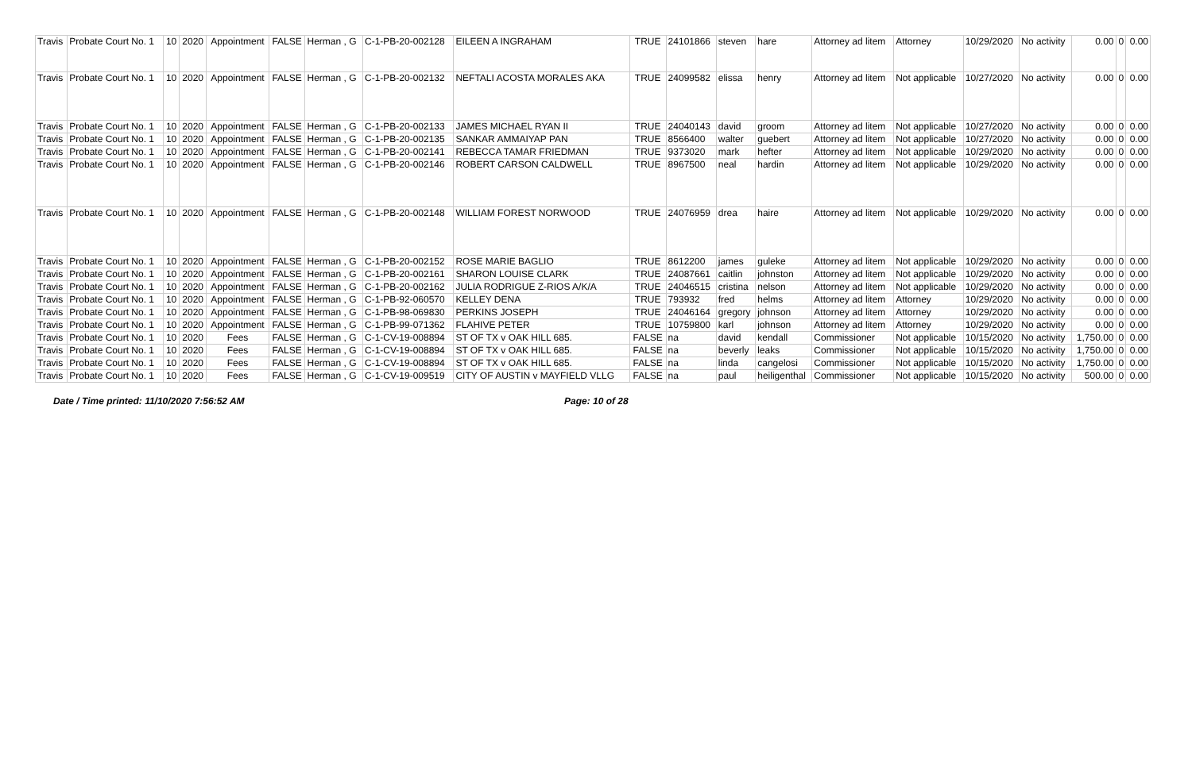| Travis | Probate Court No. 1 | 10 | 2020 | Appointment | FALSE | Herman , G | C-1-PB-20-002128 | EILEEN A INGRAHAM | TRUE | 24101866 | steven | hare | Attorney ad litem | Attorney | 10/29/2020 | No activity | 0.00 | 0 | 0.00 |
| Travis | Probate Court No. 1 | 10 | 2020 | Appointment | FALSE | Herman , G | C-1-PB-20-002132 | NEFTALI ACOSTA MORALES AKA | TRUE | 24099582 | elissa | henry | Attorney ad litem | Not applicable | 10/27/2020 | No activity | 0.00 | 0 | 0.00 |
| Travis | Probate Court No. 1 | 10 | 2020 | Appointment | FALSE | Herman , G | C-1-PB-20-002133 | JAMES MICHAEL RYAN II | TRUE | 24040143 | david | groom | Attorney ad litem | Not applicable | 10/27/2020 | No activity | 0.00 | 0 | 0.00 |
| Travis | Probate Court No. 1 | 10 | 2020 | Appointment | FALSE | Herman , G | C-1-PB-20-002135 | SANKAR AMMAIYAP PAN | TRUE | 8566400 | walter | guebert | Attorney ad litem | Not applicable | 10/27/2020 | No activity | 0.00 | 0 | 0.00 |
| Travis | Probate Court No. 1 | 10 | 2020 | Appointment | FALSE | Herman , G | C-1-PB-20-002141 | REBECCA TAMAR FRIEDMAN | TRUE | 9373020 | mark | hefter | Attorney ad litem | Not applicable | 10/29/2020 | No activity | 0.00 | 0 | 0.00 |
| Travis | Probate Court No. 1 | 10 | 2020 | Appointment | FALSE | Herman , G | C-1-PB-20-002146 | ROBERT CARSON CALDWELL | TRUE | 8967500 | neal | hardin | Attorney ad litem | Not applicable | 10/29/2020 | No activity | 0.00 | 0 | 0.00 |
| Travis | Probate Court No. 1 | 10 | 2020 | Appointment | FALSE | Herman , G | C-1-PB-20-002148 | WILLIAM FOREST NORWOOD | TRUE | 24076959 | drea | haire | Attorney ad litem | Not applicable | 10/29/2020 | No activity | 0.00 | 0 | 0.00 |
| Travis | Probate Court No. 1 | 10 | 2020 | Appointment | FALSE | Herman , G | C-1-PB-20-002152 | ROSE MARIE BAGLIO | TRUE | 8612200 | james | guleke | Attorney ad litem | Not applicable | 10/29/2020 | No activity | 0.00 | 0 | 0.00 |
| Travis | Probate Court No. 1 | 10 | 2020 | Appointment | FALSE | Herman , G | C-1-PB-20-002161 | SHARON LOUISE CLARK | TRUE | 24087661 | caitlin | johnston | Attorney ad litem | Not applicable | 10/29/2020 | No activity | 0.00 | 0 | 0.00 |
| Travis | Probate Court No. 1 | 10 | 2020 | Appointment | FALSE | Herman , G | C-1-PB-20-002162 | JULIA RODRIGUE Z-RIOS A/K/A | TRUE | 24046515 | cristina | nelson | Attorney ad litem | Not applicable | 10/29/2020 | No activity | 0.00 | 0 | 0.00 |
| Travis | Probate Court No. 1 | 10 | 2020 | Appointment | FALSE | Herman , G | C-1-PB-92-060570 | KELLEY DENA | TRUE | 793932 | fred | helms | Attorney ad litem | Attorney | 10/29/2020 | No activity | 0.00 | 0 | 0.00 |
| Travis | Probate Court No. 1 | 10 | 2020 | Appointment | FALSE | Herman , G | C-1-PB-98-069830 | PERKINS JOSEPH | TRUE | 24046164 | gregory | johnson | Attorney ad litem | Attorney | 10/29/2020 | No activity | 0.00 | 0 | 0.00 |
| Travis | Probate Court No. 1 | 10 | 2020 | Appointment | FALSE | Herman , G | C-1-PB-99-071362 | FLAHIVE PETER | TRUE | 10759800 | karl | johnson | Attorney ad litem | Attorney | 10/29/2020 | No activity | 0.00 | 0 | 0.00 |
| Travis | Probate Court No. 1 | 10 | 2020 | Fees | FALSE | Herman , G | C-1-CV-19-008894 | ST OF TX v OAK HILL 685. | FALSE | na | david | kendall | Commissioner | Not applicable | 10/15/2020 | No activity | 1,750.00 | 0 | 0.00 |
| Travis | Probate Court No. 1 | 10 | 2020 | Fees | FALSE | Herman , G | C-1-CV-19-008894 | ST OF TX v OAK HILL 685. | FALSE | na | beverly | leaks | Commissioner | Not applicable | 10/15/2020 | No activity | 1,750.00 | 0 | 0.00 |
| Travis | Probate Court No. 1 | 10 | 2020 | Fees | FALSE | Herman , G | C-1-CV-19-008894 | ST OF TX v OAK HILL 685. | FALSE | na | linda | cangelosi | Commissioner | Not applicable | 10/15/2020 | No activity | 1,750.00 | 0 | 0.00 |
| Travis | Probate Court No. 1 | 10 | 2020 | Fees | FALSE | Herman , G | C-1-CV-19-009519 | CITY OF AUSTIN v MAYFIELD VLLG | FALSE | na | paul | heiligenthal | Commissioner | Not applicable | 10/15/2020 | No activity | 500.00 | 0 | 0.00 |
Date / Time printed: 11/10/2020 7:56:52 AM Page: 10 of 28